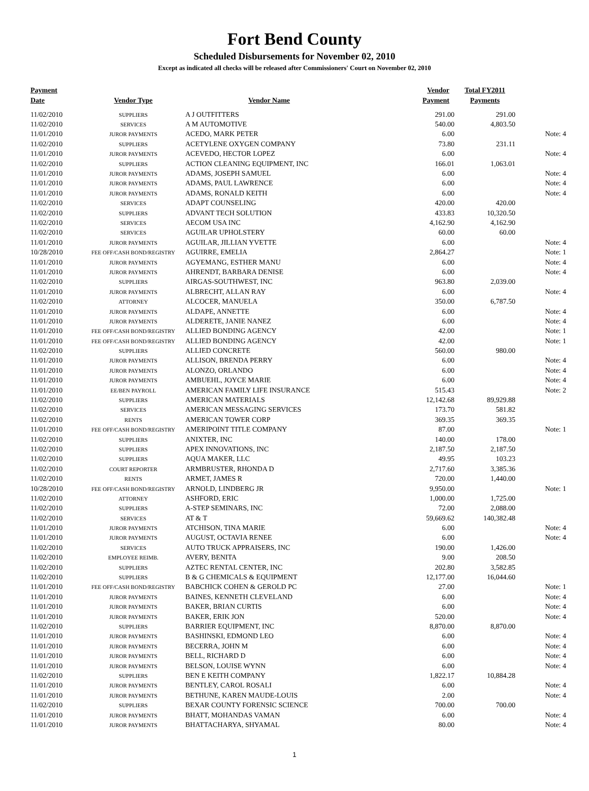Fort Bend County
Scheduled Disbursements for November 02, 2010
Except as indicated all checks will be released after Commissioners' Court on November 02, 2010
| Payment Date | Vendor Type | Vendor Name | Vendor Payment | Total FY2011 Payments | |
| --- | --- | --- | --- | --- | --- |
| 11/02/2010 | SUPPLIERS | A J OUTFITTERS | 291.00 | 291.00 | |
| 11/02/2010 | SERVICES | A M AUTOMOTIVE | 540.00 | 4,803.50 | |
| 11/01/2010 | JUROR PAYMENTS | ACEDO, MARK PETER | 6.00 | | Note: 4 |
| 11/02/2010 | SUPPLIERS | ACETYLENE OXYGEN COMPANY | 73.80 | 231.11 | |
| 11/01/2010 | JUROR PAYMENTS | ACEVEDO, HECTOR LOPEZ | 6.00 | | Note: 4 |
| 11/02/2010 | SUPPLIERS | ACTION CLEANING EQUIPMENT, INC | 166.01 | 1,063.01 | |
| 11/01/2010 | JUROR PAYMENTS | ADAMS, JOSEPH SAMUEL | 6.00 | | Note: 4 |
| 11/01/2010 | JUROR PAYMENTS | ADAMS, PAUL LAWRENCE | 6.00 | | Note: 4 |
| 11/01/2010 | JUROR PAYMENTS | ADAMS, RONALD KEITH | 6.00 | | Note: 4 |
| 11/02/2010 | SERVICES | ADAPT COUNSELING | 420.00 | 420.00 | |
| 11/02/2010 | SUPPLIERS | ADVANT TECH SOLUTION | 433.83 | 10,320.50 | |
| 11/02/2010 | SERVICES | AECOM USA INC | 4,162.90 | 4,162.90 | |
| 11/02/2010 | SERVICES | AGUILAR UPHOLSTERY | 60.00 | 60.00 | |
| 11/01/2010 | JUROR PAYMENTS | AGUILAR, JILLIAN YVETTE | 6.00 | | Note: 4 |
| 10/28/2010 | FEE OFF/CASH BOND/REGISTRY | AGUIRRE, EMELIA | 2,864.27 | | Note: 1 |
| 11/01/2010 | JUROR PAYMENTS | AGYEMANG, ESTHER MANU | 6.00 | | Note: 4 |
| 11/01/2010 | JUROR PAYMENTS | AHRENDT, BARBARA DENISE | 6.00 | | Note: 4 |
| 11/02/2010 | SUPPLIERS | AIRGAS-SOUTHWEST, INC | 963.80 | 2,039.00 | |
| 11/01/2010 | JUROR PAYMENTS | ALBRECHT, ALLAN RAY | 6.00 | | Note: 4 |
| 11/02/2010 | ATTORNEY | ALCOCER, MANUELA | 350.00 | 6,787.50 | |
| 11/01/2010 | JUROR PAYMENTS | ALDAPE, ANNETTE | 6.00 | | Note: 4 |
| 11/01/2010 | JUROR PAYMENTS | ALDERETE, JANIE NANEZ | 6.00 | | Note: 4 |
| 11/01/2010 | FEE OFF/CASH BOND/REGISTRY | ALLIED BONDING AGENCY | 42.00 | | Note: 1 |
| 11/01/2010 | FEE OFF/CASH BOND/REGISTRY | ALLIED BONDING AGENCY | 42.00 | | Note: 1 |
| 11/02/2010 | SUPPLIERS | ALLIED CONCRETE | 560.00 | 980.00 | |
| 11/01/2010 | JUROR PAYMENTS | ALLISON, BRENDA PERRY | 6.00 | | Note: 4 |
| 11/01/2010 | JUROR PAYMENTS | ALONZO, ORLANDO | 6.00 | | Note: 4 |
| 11/01/2010 | JUROR PAYMENTS | AMBUEHL, JOYCE MARIE | 6.00 | | Note: 4 |
| 11/01/2010 | EE/BEN PAYROLL | AMERICAN FAMILY LIFE INSURANCE | 515.43 | | Note: 2 |
| 11/02/2010 | SUPPLIERS | AMERICAN MATERIALS | 12,142.68 | 89,929.88 | |
| 11/02/2010 | SERVICES | AMERICAN MESSAGING SERVICES | 173.70 | 581.82 | |
| 11/02/2010 | RENTS | AMERICAN TOWER CORP | 369.35 | 369.35 | |
| 11/01/2010 | FEE OFF/CASH BOND/REGISTRY | AMERIPOINT TITLE COMPANY | 87.00 | | Note: 1 |
| 11/02/2010 | SUPPLIERS | ANIXTER, INC | 140.00 | 178.00 | |
| 11/02/2010 | SUPPLIERS | APEX INNOVATIONS, INC | 2,187.50 | 2,187.50 | |
| 11/02/2010 | SUPPLIERS | AQUA MAKER, LLC | 49.95 | 103.23 | |
| 11/02/2010 | COURT REPORTER | ARMBRUSTER, RHONDA D | 2,717.60 | 3,385.36 | |
| 11/02/2010 | RENTS | ARMET, JAMES R | 720.00 | 1,440.00 | |
| 10/28/2010 | FEE OFF/CASH BOND/REGISTRY | ARNOLD, LINDBERG JR | 9,950.00 | | Note: 1 |
| 11/02/2010 | ATTORNEY | ASHFORD, ERIC | 1,000.00 | 1,725.00 | |
| 11/02/2010 | SUPPLIERS | A-STEP SEMINARS, INC | 72.00 | 2,088.00 | |
| 11/02/2010 | SERVICES | AT & T | 59,669.62 | 140,382.48 | |
| 11/01/2010 | JUROR PAYMENTS | ATCHISON, TINA MARIE | 6.00 | | Note: 4 |
| 11/01/2010 | JUROR PAYMENTS | AUGUST, OCTAVIA RENEE | 6.00 | | Note: 4 |
| 11/02/2010 | SERVICES | AUTO TRUCK APPRAISERS, INC | 190.00 | 1,426.00 | |
| 11/02/2010 | EMPLOYEE REIMB. | AVERY, BENITA | 9.00 | 208.50 | |
| 11/02/2010 | SUPPLIERS | AZTEC RENTAL CENTER, INC | 202.80 | 3,582.85 | |
| 11/02/2010 | SUPPLIERS | B & G CHEMICALS & EQUIPMENT | 12,177.00 | 16,044.60 | |
| 11/01/2010 | FEE OFF/CASH BOND/REGISTRY | BABCHICK COHEN & GEROLD PC | 27.00 | | Note: 1 |
| 11/01/2010 | JUROR PAYMENTS | BAINES, KENNETH CLEVELAND | 6.00 | | Note: 4 |
| 11/01/2010 | JUROR PAYMENTS | BAKER, BRIAN CURTIS | 6.00 | | Note: 4 |
| 11/01/2010 | JUROR PAYMENTS | BAKER, ERIK JON | 520.00 | | Note: 4 |
| 11/02/2010 | SUPPLIERS | BARRIER EQUIPMENT, INC | 8,870.00 | 8,870.00 | |
| 11/01/2010 | JUROR PAYMENTS | BASHINSKI, EDMOND LEO | 6.00 | | Note: 4 |
| 11/01/2010 | JUROR PAYMENTS | BECERRA, JOHN M | 6.00 | | Note: 4 |
| 11/01/2010 | JUROR PAYMENTS | BELL, RICHARD D | 6.00 | | Note: 4 |
| 11/01/2010 | JUROR PAYMENTS | BELSON, LOUISE WYNN | 6.00 | | Note: 4 |
| 11/02/2010 | SUPPLIERS | BEN E KEITH COMPANY | 1,822.17 | 10,884.28 | |
| 11/01/2010 | JUROR PAYMENTS | BENTLEY, CAROL ROSALI | 6.00 | | Note: 4 |
| 11/01/2010 | JUROR PAYMENTS | BETHUNE, KAREN MAUDE-LOUIS | 2.00 | | Note: 4 |
| 11/02/2010 | SUPPLIERS | BEXAR COUNTY FORENSIC SCIENCE | 700.00 | 700.00 | |
| 11/01/2010 | JUROR PAYMENTS | BHATT, MOHANDAS VAMAN | 6.00 | | Note: 4 |
| 11/01/2010 | JUROR PAYMENTS | BHATTACHARYA, SHYAMAL | 80.00 | | Note: 4 |
1